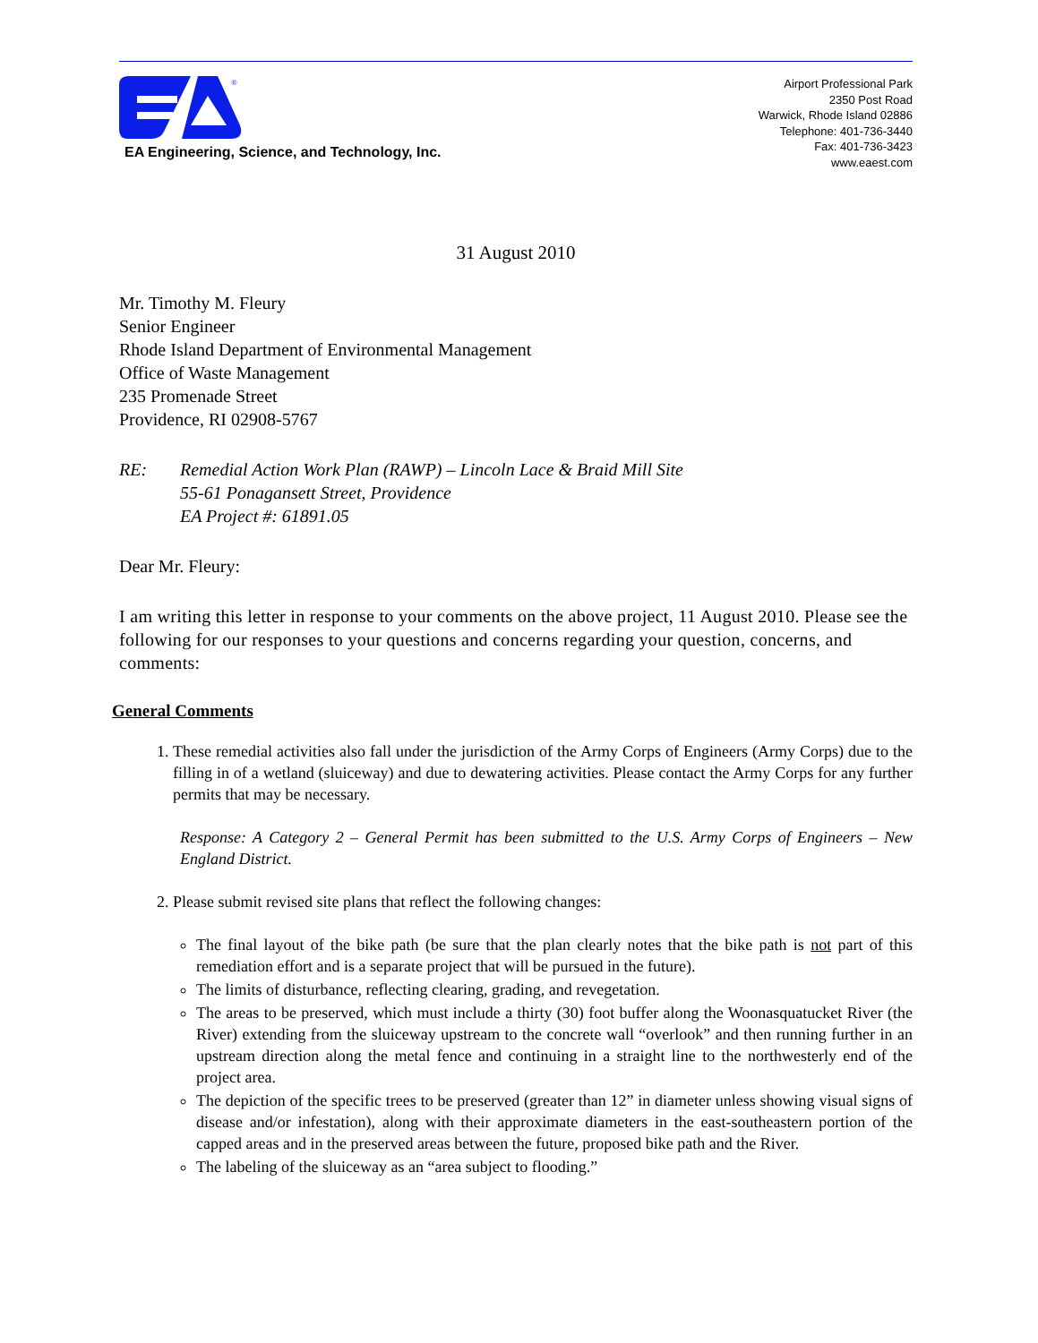®
EA Engineering, Science, and Technology, Inc.
Airport Professional Park
2350 Post Road
Warwick, Rhode Island 02886
Telephone: 401-736-3440
Fax: 401-736-3423
www.eaest.com
31 August 2010
Mr. Timothy M. Fleury
Senior Engineer
Rhode Island Department of Environmental Management
Office of Waste Management
235 Promenade Street
Providence, RI 02908-5767
RE: Remedial Action Work Plan (RAWP) – Lincoln Lace & Braid Mill Site
55-61 Ponagansett Street, Providence
EA Project #: 61891.05
Dear Mr. Fleury:
I am writing this letter in response to your comments on the above project, 11 August 2010. Please see the following for our responses to your questions and concerns regarding your question, concerns, and comments:
General Comments
1. These remedial activities also fall under the jurisdiction of the Army Corps of Engineers (Army Corps) due to the filling in of a wetland (sluiceway) and due to dewatering activities. Please contact the Army Corps for any further permits that may be necessary.
Response: A Category 2 – General Permit has been submitted to the U.S. Army Corps of Engineers – New England District.
2. Please submit revised site plans that reflect the following changes:
The final layout of the bike path (be sure that the plan clearly notes that the bike path is not part of this remediation effort and is a separate project that will be pursued in the future).
The limits of disturbance, reflecting clearing, grading, and revegetation.
The areas to be preserved, which must include a thirty (30) foot buffer along the Woonasquatucket River (the River) extending from the sluiceway upstream to the concrete wall “overlook” and then running further in an upstream direction along the metal fence and continuing in a straight line to the northwesterly end of the project area.
The depiction of the specific trees to be preserved (greater than 12” in diameter unless showing visual signs of disease and/or infestation), along with their approximate diameters in the east-southeastern portion of the capped areas and in the preserved areas between the future, proposed bike path and the River.
The labeling of the sluiceway as an “area subject to flooding.”